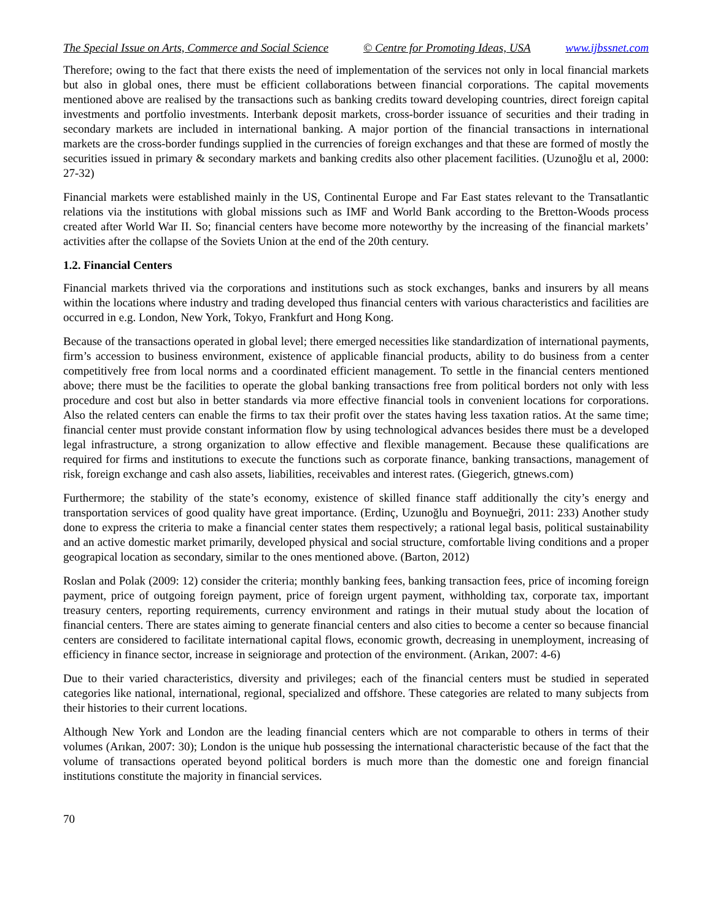The Special Issue on Arts, Commerce and Social Science © Centre for Promoting Ideas, USA www.ijbssnet.com
Therefore; owing to the fact that there exists the need of implementation of the services not only in local financial markets but also in global ones, there must be efficient collaborations between financial corporations. The capital movements mentioned above are realised by the transactions such as banking credits toward developing countries, direct foreign capital investments and portfolio investments. Interbank deposit markets, cross-border issuance of securities and their trading in secondary markets are included in international banking. A major portion of the financial transactions in international markets are the cross-border fundings supplied in the currencies of foreign exchanges and that these are formed of mostly the securities issued in primary & secondary markets and banking credits also other placement facilities. (Uzunoğlu et al, 2000: 27-32)
Financial markets were established mainly in the US, Continental Europe and Far East states relevant to the Transatlantic relations via the institutions with global missions such as IMF and World Bank according to the Bretton-Woods process created after World War II. So; financial centers have become more noteworthy by the increasing of the financial markets’ activities after the collapse of the Soviets Union at the end of the 20th century.
1.2. Financial Centers
Financial markets thrived via the corporations and institutions such as stock exchanges, banks and insurers by all means within the locations where industry and trading developed thus financial centers with various characteristics and facilities are occurred in e.g. London, New York, Tokyo, Frankfurt and Hong Kong.
Because of the transactions operated in global level; there emerged necessities like standardization of international payments, firm’s accession to business environment, existence of applicable financial products, ability to do business from a center competitively free from local norms and a coordinated efficient management. To settle in the financial centers mentioned above; there must be the facilities to operate the global banking transactions free from political borders not only with less procedure and cost but also in better standards via more effective financial tools in convenient locations for corporations. Also the related centers can enable the firms to tax their profit over the states having less taxation ratios. At the same time; financial center must provide constant information flow by using technological advances besides there must be a developed legal infrastructure, a strong organization to allow effective and flexible management. Because these qualifications are required for firms and institutions to execute the functions such as corporate finance, banking transactions, management of risk, foreign exchange and cash also assets, liabilities, receivables and interest rates. (Giegerich, gtnews.com)
Furthermore; the stability of the state’s economy, existence of skilled finance staff additionally the city’s energy and transportation services of good quality have great importance. (Erdinç, Uzunoğlu and Boynueğri, 2011: 233) Another study done to express the criteria to make a financial center states them respectively; a rational legal basis, political sustainability and an active domestic market primarily, developed physical and social structure, comfortable living conditions and a proper geograpical location as secondary, similar to the ones mentioned above. (Barton, 2012)
Roslan and Polak (2009: 12) consider the criteria; monthly banking fees, banking transaction fees, price of incoming foreign payment, price of outgoing foreign payment, price of foreign urgent payment, withholding tax, corporate tax, important treasury centers, reporting requirements, currency environment and ratings in their mutual study about the location of financial centers. There are states aiming to generate financial centers and also cities to become a center so because financial centers are considered to facilitate international capital flows, economic growth, decreasing in unemployment, increasing of efficiency in finance sector, increase in seigniorage and protection of the environment. (Arıkan, 2007: 4-6)
Due to their varied characteristics, diversity and privileges; each of the financial centers must be studied in seperated categories like national, international, regional, specialized and offshore. These categories are related to many subjects from their histories to their current locations.
Although New York and London are the leading financial centers which are not comparable to others in terms of their volumes (Arıkan, 2007: 30); London is the unique hub possessing the international characteristic because of the fact that the volume of transactions operated beyond political borders is much more than the domestic one and foreign financial institutions constitute the majority in financial services.
70